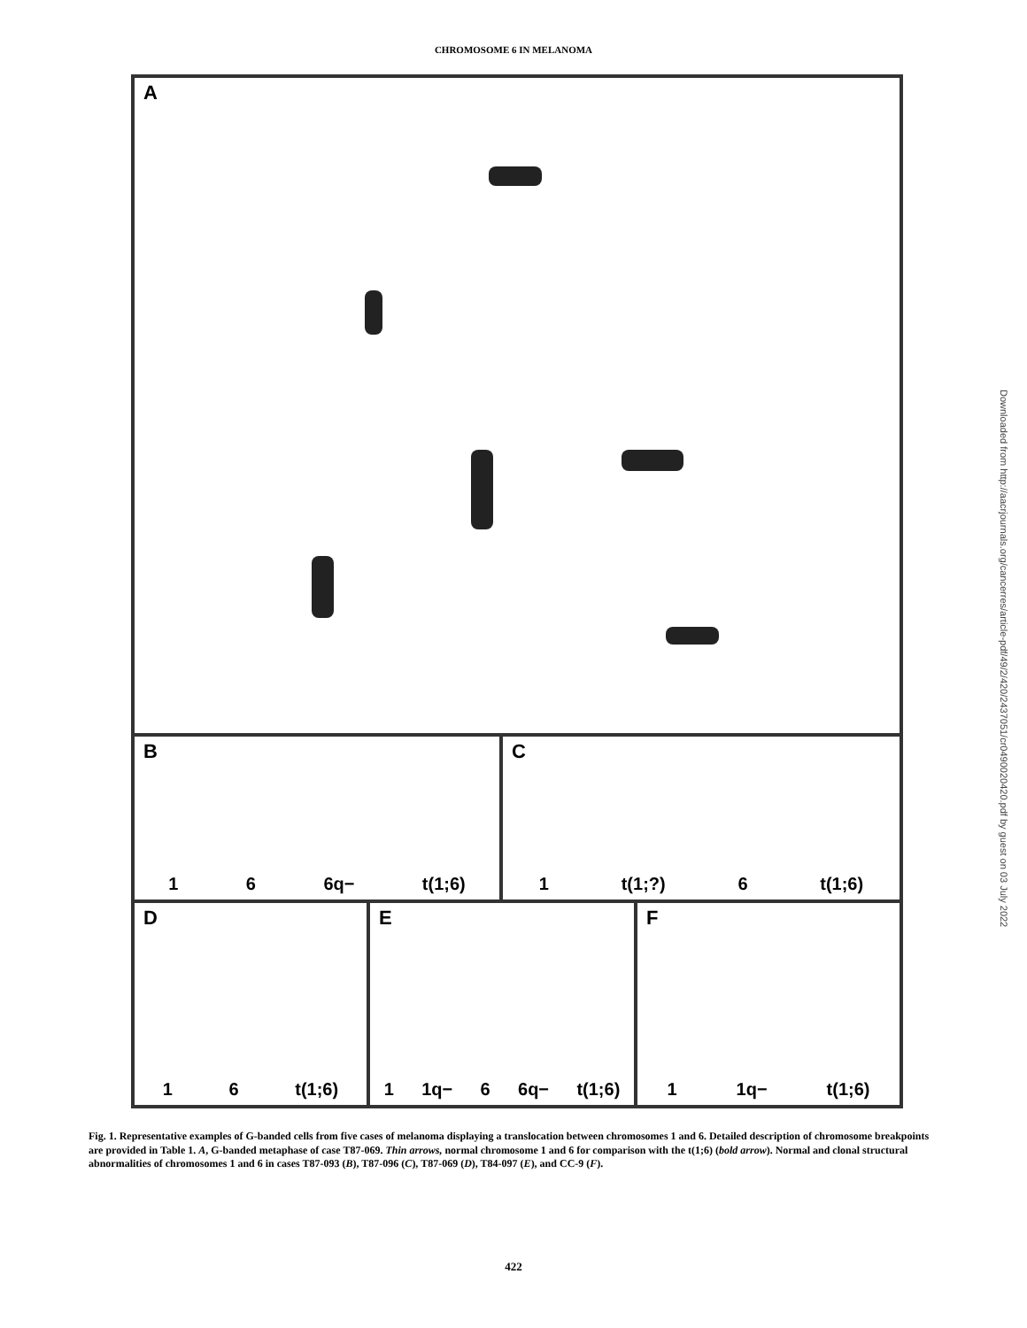CHROMOSOME 6 IN MELANOMA
A
B
1 6 6q− t(1;6)
C
1 t(1;?) 6 t(1;6)
D
1 6 t(1;6)
E
1 1q− 6 6q− t(1;6)
F
1 1q− t(1;6)
Fig. 1. Representative examples of G-banded cells from five cases of melanoma displaying a translocation between chromosomes 1 and 6. Detailed description of chromosome breakpoints are provided in Table 1. A, G-banded metaphase of case T87-069. Thin arrows, normal chromosome 1 and 6 for comparison with the t(1;6) (bold arrow). Normal and clonal structural abnormalities of chromosomes 1 and 6 in cases T87-093 (B), T87-096 (C), T87-069 (D), T84-097 (E), and CC-9 (F).
422
Downloaded from http://aacrjournals.org/cancerres/article-pdf/49/2/420/2437051/cr0490020420.pdf by guest on 03 July 2022